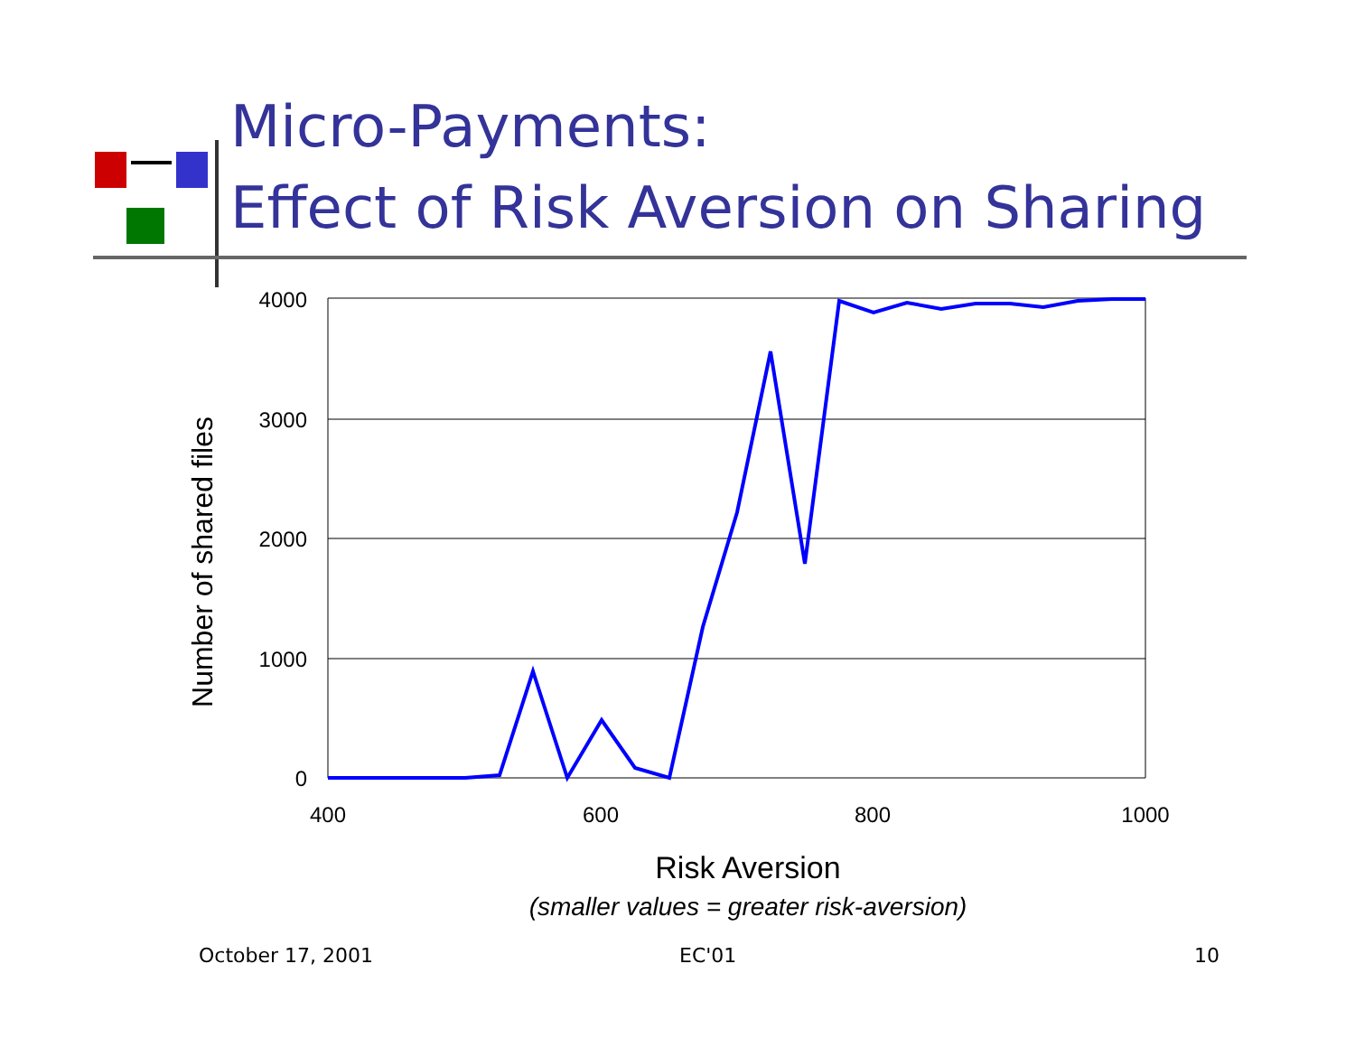4000
3000
2000
1000
0
400
600
800
1000
Number of shared files
Risk Aversion
(smaller values = greater risk-aversion)
Micro-Payments:
Effect of Risk Aversion on Sharing
October 17, 2001 EC'01 10